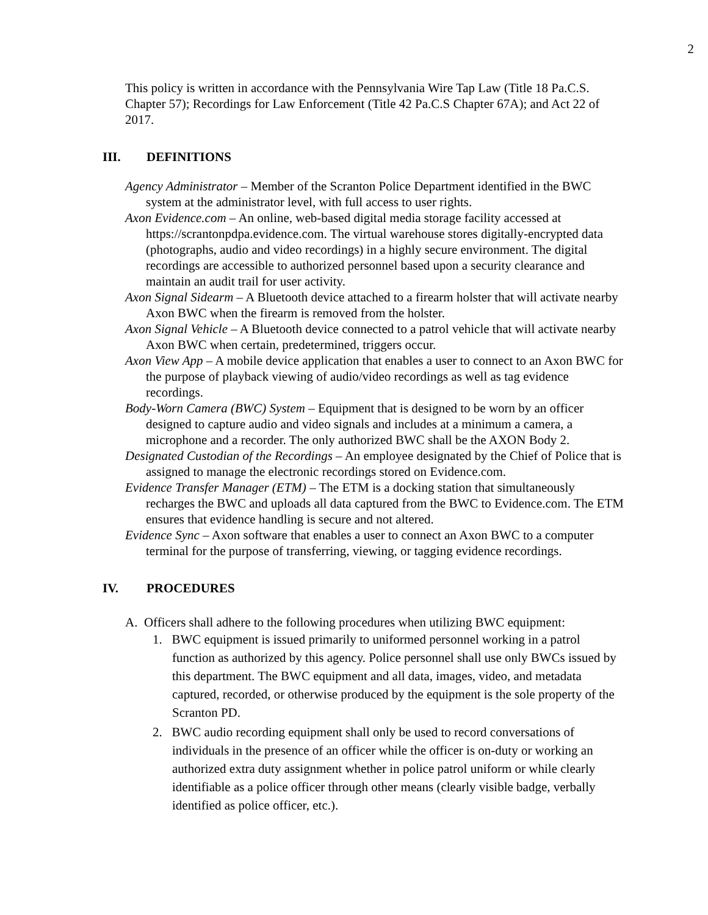2
This policy is written in accordance with the Pennsylvania Wire Tap Law (Title 18 Pa.C.S. Chapter 57); Recordings for Law Enforcement (Title 42 Pa.C.S Chapter 67A); and Act 22 of 2017.
III. DEFINITIONS
Agency Administrator – Member of the Scranton Police Department identified in the BWC system at the administrator level, with full access to user rights.
Axon Evidence.com – An online, web-based digital media storage facility accessed at https://scrantonpdpa.evidence.com. The virtual warehouse stores digitally-encrypted data (photographs, audio and video recordings) in a highly secure environment. The digital recordings are accessible to authorized personnel based upon a security clearance and maintain an audit trail for user activity.
Axon Signal Sidearm – A Bluetooth device attached to a firearm holster that will activate nearby Axon BWC when the firearm is removed from the holster.
Axon Signal Vehicle – A Bluetooth device connected to a patrol vehicle that will activate nearby Axon BWC when certain, predetermined, triggers occur.
Axon View App – A mobile device application that enables a user to connect to an Axon BWC for the purpose of playback viewing of audio/video recordings as well as tag evidence recordings.
Body-Worn Camera (BWC) System – Equipment that is designed to be worn by an officer designed to capture audio and video signals and includes at a minimum a camera, a microphone and a recorder. The only authorized BWC shall be the AXON Body 2.
Designated Custodian of the Recordings – An employee designated by the Chief of Police that is assigned to manage the electronic recordings stored on Evidence.com.
Evidence Transfer Manager (ETM) – The ETM is a docking station that simultaneously recharges the BWC and uploads all data captured from the BWC to Evidence.com. The ETM ensures that evidence handling is secure and not altered.
Evidence Sync – Axon software that enables a user to connect an Axon BWC to a computer terminal for the purpose of transferring, viewing, or tagging evidence recordings.
IV. PROCEDURES
A. Officers shall adhere to the following procedures when utilizing BWC equipment:
1. BWC equipment is issued primarily to uniformed personnel working in a patrol function as authorized by this agency. Police personnel shall use only BWCs issued by this department. The BWC equipment and all data, images, video, and metadata captured, recorded, or otherwise produced by the equipment is the sole property of the Scranton PD.
2. BWC audio recording equipment shall only be used to record conversations of individuals in the presence of an officer while the officer is on-duty or working an authorized extra duty assignment whether in police patrol uniform or while clearly identifiable as a police officer through other means (clearly visible badge, verbally identified as police officer, etc.).